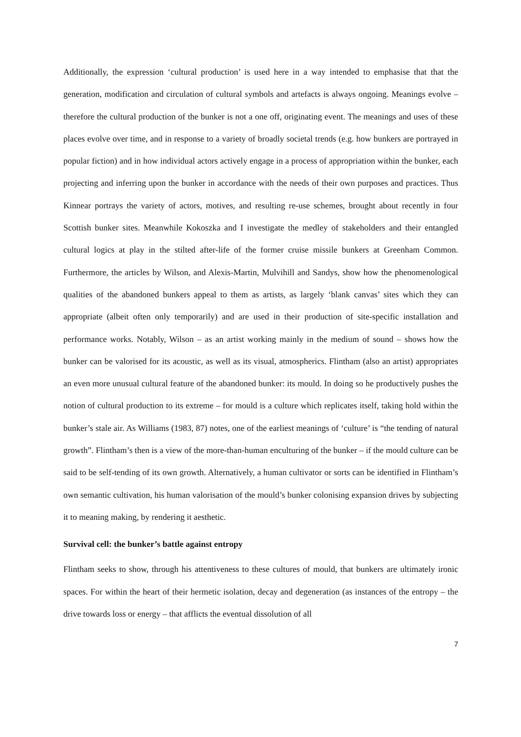Additionally, the expression ‘cultural production’ is used here in a way intended to emphasise that that the generation, modification and circulation of cultural symbols and artefacts is always ongoing. Meanings evolve – therefore the cultural production of the bunker is not a one off, originating event. The meanings and uses of these places evolve over time, and in response to a variety of broadly societal trends (e.g. how bunkers are portrayed in popular fiction) and in how individual actors actively engage in a process of appropriation within the bunker, each projecting and inferring upon the bunker in accordance with the needs of their own purposes and practices. Thus Kinnear portrays the variety of actors, motives, and resulting re-use schemes, brought about recently in four Scottish bunker sites. Meanwhile Kokoszka and I investigate the medley of stakeholders and their entangled cultural logics at play in the stilted after-life of the former cruise missile bunkers at Greenham Common. Furthermore, the articles by Wilson, and Alexis-Martin, Mulvihill and Sandys, show how the phenomenological qualities of the abandoned bunkers appeal to them as artists, as largely ‘blank canvas’ sites which they can appropriate (albeit often only temporarily) and are used in their production of site-specific installation and performance works. Notably, Wilson – as an artist working mainly in the medium of sound – shows how the bunker can be valorised for its acoustic, as well as its visual, atmospherics. Flintham (also an artist) appropriates an even more unusual cultural feature of the abandoned bunker: its mould. In doing so he productively pushes the notion of cultural production to its extreme – for mould is a culture which replicates itself, taking hold within the bunker’s stale air. As Williams (1983, 87) notes, one of the earliest meanings of ‘culture’ is “the tending of natural growth”. Flintham’s then is a view of the more-than-human enculturing of the bunker – if the mould culture can be said to be self-tending of its own growth. Alternatively, a human cultivator or sorts can be identified in Flintham’s own semantic cultivation, his human valorisation of the mould’s bunker colonising expansion drives by subjecting it to meaning making, by rendering it aesthetic.
Survival cell: the bunker’s battle against entropy
Flintham seeks to show, through his attentiveness to these cultures of mould, that bunkers are ultimately ironic spaces. For within the heart of their hermetic isolation, decay and degeneration (as instances of the entropy – the drive towards loss or energy – that afflicts the eventual dissolution of all
7